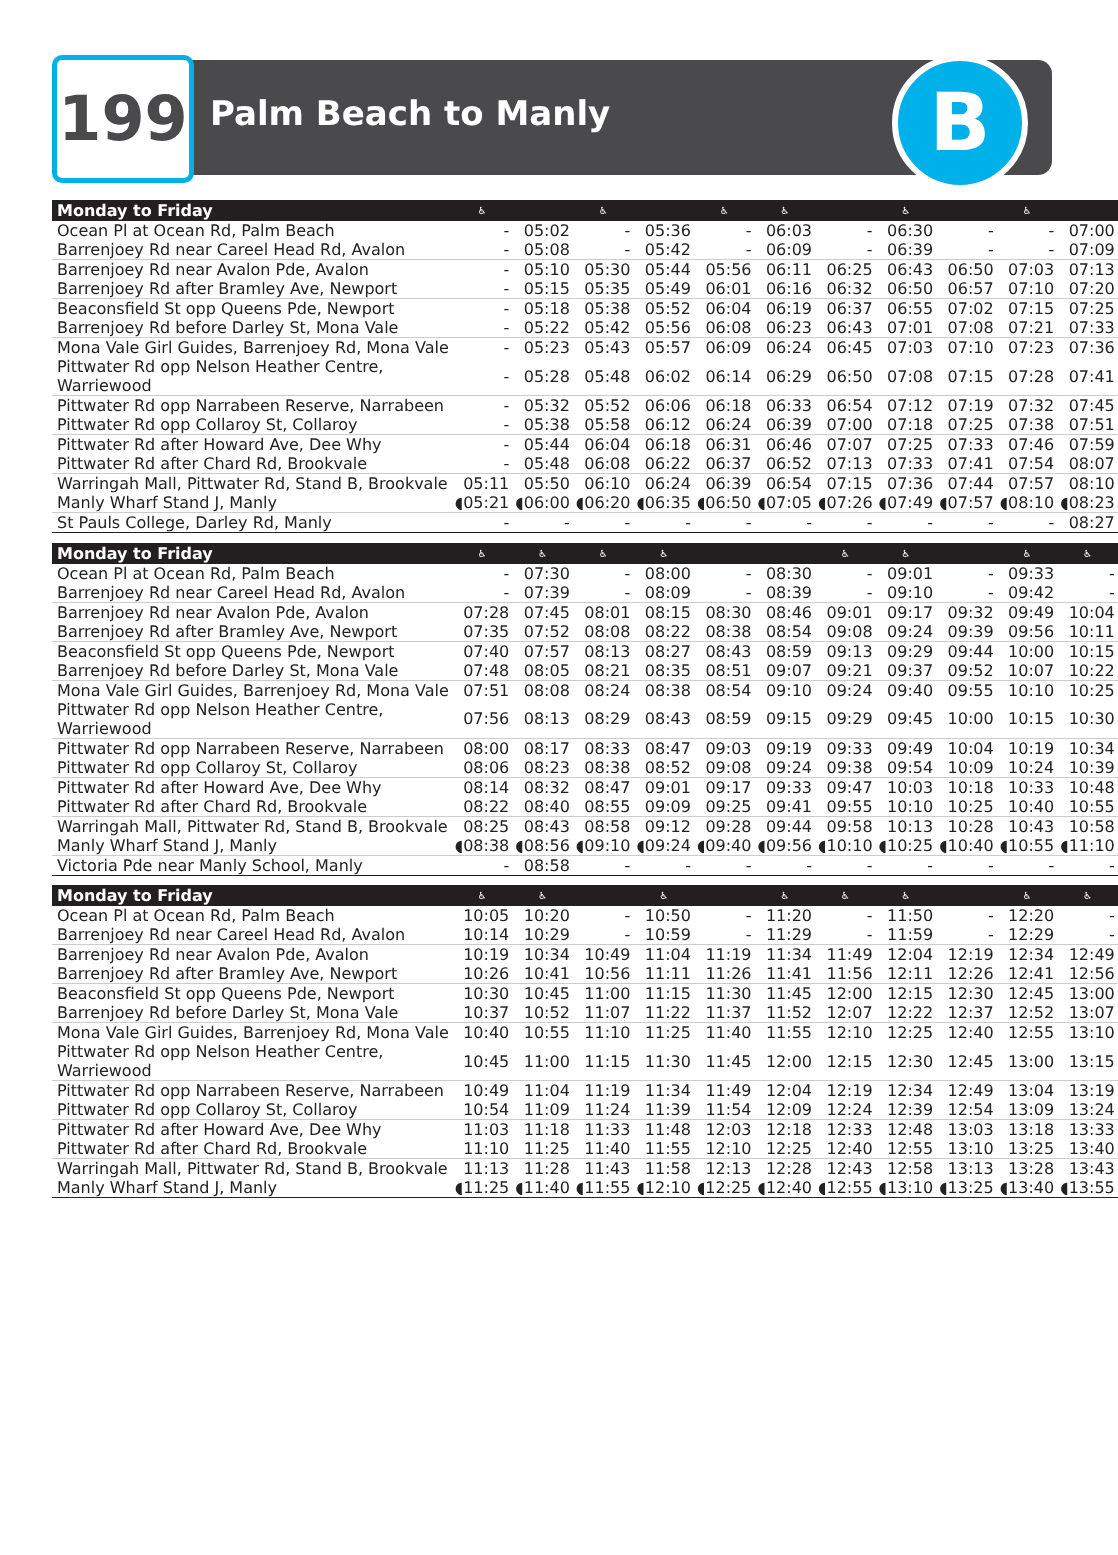199 Palm Beach to Manly B
| Monday to Friday | ♿ | | ♿ | | ♿ | ♿ | | ♿ | | ♿ | |
| --- | --- | --- | --- | --- | --- | --- | --- | --- | --- | --- | --- |
| Ocean Pl at Ocean Rd, Palm Beach | - | 05:02 | - | 05:36 | - | 06:03 | - | 06:30 | - | - | 07:00 |
| Barrenjoey Rd near Careel Head Rd, Avalon | - | 05:08 | - | 05:42 | - | 06:09 | - | 06:39 | - | - | 07:09 |
| Barrenjoey Rd near Avalon Pde, Avalon | - | 05:10 | 05:30 | 05:44 | 05:56 | 06:11 | 06:25 | 06:43 | 06:50 | 07:03 | 07:13 |
| Barrenjoey Rd after Bramley Ave, Newport | - | 05:15 | 05:35 | 05:49 | 06:01 | 06:16 | 06:32 | 06:50 | 06:57 | 07:10 | 07:20 |
| Beaconsfield St opp Queens Pde, Newport | - | 05:18 | 05:38 | 05:52 | 06:04 | 06:19 | 06:37 | 06:55 | 07:02 | 07:15 | 07:25 |
| Barrenjoey Rd before Darley St, Mona Vale | - | 05:22 | 05:42 | 05:56 | 06:08 | 06:23 | 06:43 | 07:01 | 07:08 | 07:21 | 07:33 |
| Mona Vale Girl Guides, Barrenjoey Rd, Mona Vale | - | 05:23 | 05:43 | 05:57 | 06:09 | 06:24 | 06:45 | 07:03 | 07:10 | 07:23 | 07:36 |
| Pittwater Rd opp Nelson Heather Centre, Warriewood | - | 05:28 | 05:48 | 06:02 | 06:14 | 06:29 | 06:50 | 07:08 | 07:15 | 07:28 | 07:41 |
| Pittwater Rd opp Narrabeen Reserve, Narrabeen | - | 05:32 | 05:52 | 06:06 | 06:18 | 06:33 | 06:54 | 07:12 | 07:19 | 07:32 | 07:45 |
| Pittwater Rd opp Collaroy St, Collaroy | - | 05:38 | 05:58 | 06:12 | 06:24 | 06:39 | 07:00 | 07:18 | 07:25 | 07:38 | 07:51 |
| Pittwater Rd after Howard Ave, Dee Why | - | 05:44 | 06:04 | 06:18 | 06:31 | 06:46 | 07:07 | 07:25 | 07:33 | 07:46 | 07:59 |
| Pittwater Rd after Chard Rd, Brookvale | - | 05:48 | 06:08 | 06:22 | 06:37 | 06:52 | 07:13 | 07:33 | 07:41 | 07:54 | 08:07 |
| Warringah Mall, Pittwater Rd, Stand B, Brookvale | 05:11 | 05:50 | 06:10 | 06:24 | 06:39 | 06:54 | 07:15 | 07:36 | 07:44 | 07:57 | 08:10 |
| Manly Wharf Stand J, Manly | ◖05:21 | ◖06:00 | ◖06:20 | ◖06:35 | ◖06:50 | ◖07:05 | ◖07:26 | ◖07:49 | ◖07:57 | ◖08:10 | ◖08:23 |
| St Pauls College, Darley Rd, Manly | - | - | - | - | - | - | - | - | - | - | 08:27 |
| Monday to Friday | ♿ | ♿ | ♿ | ♿ | | | ♿ | ♿ | | ♿ | ♿ |
| Ocean Pl at Ocean Rd, Palm Beach | - | 07:30 | - | 08:00 | - | 08:30 | - | 09:01 | - | 09:33 | - |
| Barrenjoey Rd near Careel Head Rd, Avalon | - | 07:39 | - | 08:09 | - | 08:39 | - | 09:10 | - | 09:42 | - |
| Barrenjoey Rd near Avalon Pde, Avalon | 07:28 | 07:45 | 08:01 | 08:15 | 08:30 | 08:46 | 09:01 | 09:17 | 09:32 | 09:49 | 10:04 |
| Barrenjoey Rd after Bramley Ave, Newport | 07:35 | 07:52 | 08:08 | 08:22 | 08:38 | 08:54 | 09:08 | 09:24 | 09:39 | 09:56 | 10:11 |
| Beaconsfield St opp Queens Pde, Newport | 07:40 | 07:57 | 08:13 | 08:27 | 08:43 | 08:59 | 09:13 | 09:29 | 09:44 | 10:00 | 10:15 |
| Barrenjoey Rd before Darley St, Mona Vale | 07:48 | 08:05 | 08:21 | 08:35 | 08:51 | 09:07 | 09:21 | 09:37 | 09:52 | 10:07 | 10:22 |
| Mona Vale Girl Guides, Barrenjoey Rd, Mona Vale | 07:51 | 08:08 | 08:24 | 08:38 | 08:54 | 09:10 | 09:24 | 09:40 | 09:55 | 10:10 | 10:25 |
| Pittwater Rd opp Nelson Heather Centre, Warriewood | 07:56 | 08:13 | 08:29 | 08:43 | 08:59 | 09:15 | 09:29 | 09:45 | 10:00 | 10:15 | 10:30 |
| Pittwater Rd opp Narrabeen Reserve, Narrabeen | 08:00 | 08:17 | 08:33 | 08:47 | 09:03 | 09:19 | 09:33 | 09:49 | 10:04 | 10:19 | 10:34 |
| Pittwater Rd opp Collaroy St, Collaroy | 08:06 | 08:23 | 08:38 | 08:52 | 09:08 | 09:24 | 09:38 | 09:54 | 10:09 | 10:24 | 10:39 |
| Pittwater Rd after Howard Ave, Dee Why | 08:14 | 08:32 | 08:47 | 09:01 | 09:17 | 09:33 | 09:47 | 10:03 | 10:18 | 10:33 | 10:48 |
| Pittwater Rd after Chard Rd, Brookvale | 08:22 | 08:40 | 08:55 | 09:09 | 09:25 | 09:41 | 09:55 | 10:10 | 10:25 | 10:40 | 10:55 |
| Warringah Mall, Pittwater Rd, Stand B, Brookvale | 08:25 | 08:43 | 08:58 | 09:12 | 09:28 | 09:44 | 09:58 | 10:13 | 10:28 | 10:43 | 10:58 |
| Manly Wharf Stand J, Manly | ◖08:38 | ◖08:56 | ◖09:10 | ◖09:24 | ◖09:40 | ◖09:56 | ◖10:10 | ◖10:25 | ◖10:40 | ◖10:55 | ◖11:10 |
| Victoria Pde near Manly School, Manly | - | 08:58 | - | - | - | - | - | - | - | - | - |
| Monday to Friday | ♿ | ♿ | | ♿ | | ♿ | ♿ | ♿ | | ♿ | ♿ |
| Ocean Pl at Ocean Rd, Palm Beach | 10:05 | 10:20 | - | 10:50 | - | 11:20 | - | 11:50 | - | 12:20 | - |
| Barrenjoey Rd near Careel Head Rd, Avalon | 10:14 | 10:29 | - | 10:59 | - | 11:29 | - | 11:59 | - | 12:29 | - |
| Barrenjoey Rd near Avalon Pde, Avalon | 10:19 | 10:34 | 10:49 | 11:04 | 11:19 | 11:34 | 11:49 | 12:04 | 12:19 | 12:34 | 12:49 |
| Barrenjoey Rd after Bramley Ave, Newport | 10:26 | 10:41 | 10:56 | 11:11 | 11:26 | 11:41 | 11:56 | 12:11 | 12:26 | 12:41 | 12:56 |
| Beaconsfield St opp Queens Pde, Newport | 10:30 | 10:45 | 11:00 | 11:15 | 11:30 | 11:45 | 12:00 | 12:15 | 12:30 | 12:45 | 13:00 |
| Barrenjoey Rd before Darley St, Mona Vale | 10:37 | 10:52 | 11:07 | 11:22 | 11:37 | 11:52 | 12:07 | 12:22 | 12:37 | 12:52 | 13:07 |
| Mona Vale Girl Guides, Barrenjoey Rd, Mona Vale | 10:40 | 10:55 | 11:10 | 11:25 | 11:40 | 11:55 | 12:10 | 12:25 | 12:40 | 12:55 | 13:10 |
| Pittwater Rd opp Nelson Heather Centre, Warriewood | 10:45 | 11:00 | 11:15 | 11:30 | 11:45 | 12:00 | 12:15 | 12:30 | 12:45 | 13:00 | 13:15 |
| Pittwater Rd opp Narrabeen Reserve, Narrabeen | 10:49 | 11:04 | 11:19 | 11:34 | 11:49 | 12:04 | 12:19 | 12:34 | 12:49 | 13:04 | 13:19 |
| Pittwater Rd opp Collaroy St, Collaroy | 10:54 | 11:09 | 11:24 | 11:39 | 11:54 | 12:09 | 12:24 | 12:39 | 12:54 | 13:09 | 13:24 |
| Pittwater Rd after Howard Ave, Dee Why | 11:03 | 11:18 | 11:33 | 11:48 | 12:03 | 12:18 | 12:33 | 12:48 | 13:03 | 13:18 | 13:33 |
| Pittwater Rd after Chard Rd, Brookvale | 11:10 | 11:25 | 11:40 | 11:55 | 12:10 | 12:25 | 12:40 | 12:55 | 13:10 | 13:25 | 13:40 |
| Warringah Mall, Pittwater Rd, Stand B, Brookvale | 11:13 | 11:28 | 11:43 | 11:58 | 12:13 | 12:28 | 12:43 | 12:58 | 13:13 | 13:28 | 13:43 |
| Manly Wharf Stand J, Manly | ◖11:25 | ◖11:40 | ◖11:55 | ◖12:10 | ◖12:25 | ◖12:40 | ◖12:55 | ◖13:10 | ◖13:25 | ◖13:40 | ◖13:55 |